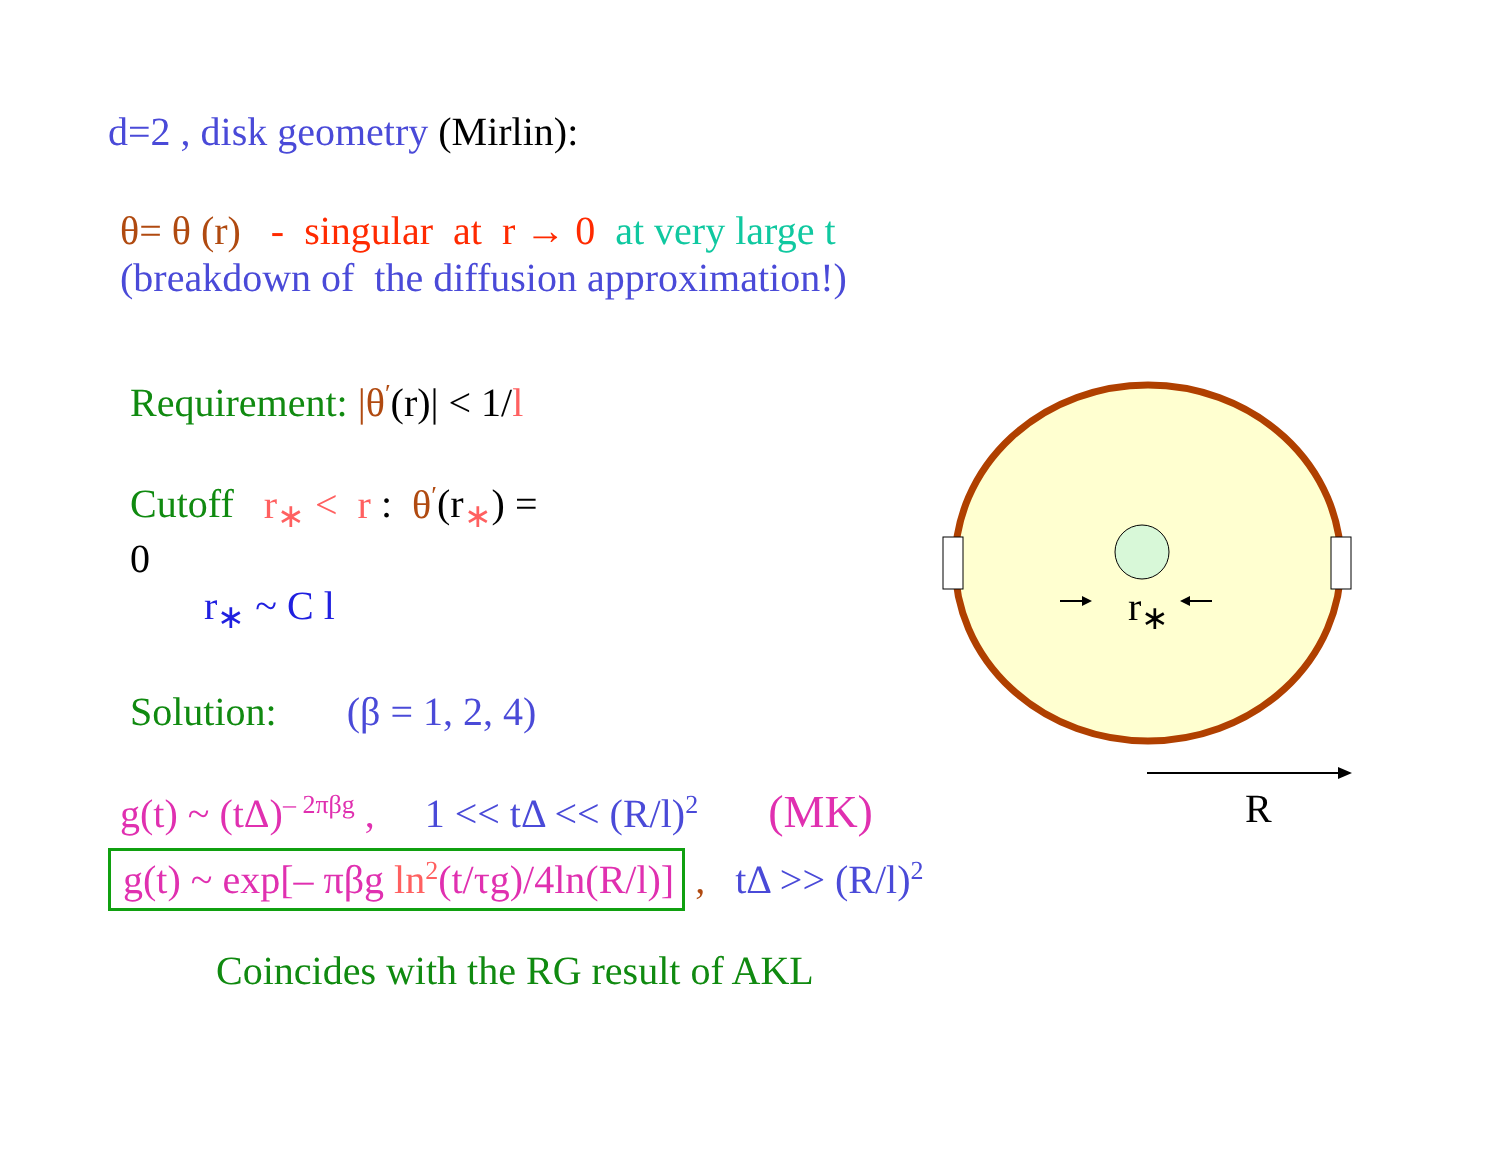r<sub>∗</sub>
R
d=2 , disk geometry (Mirlin):
θ= θ (r) - singular at r → 0 at very large t
(breakdown of the diffusion approximation!)
Requirement: |θ<sup>′</sup>(r)| < 1/l
Cutoff r<sub>∗</sub> < r : θ<sup>′</sup>(r<sub>∗</sub>) =
0
r<sub>∗</sub> ~ C l
Solution: (β = 1, 2, 4)
g(t) ~ (tΔ)<sup>– 2πβg</sup> , 1 << tΔ << (R/l)<sup>2</sup> (MK)
g(t) ~ exp[– πβg ln<sup>2</sup>(t/τg)/4ln(R/l)] , tΔ >> (R/l)<sup>2</sup>
Coincides with the RG result of AKL